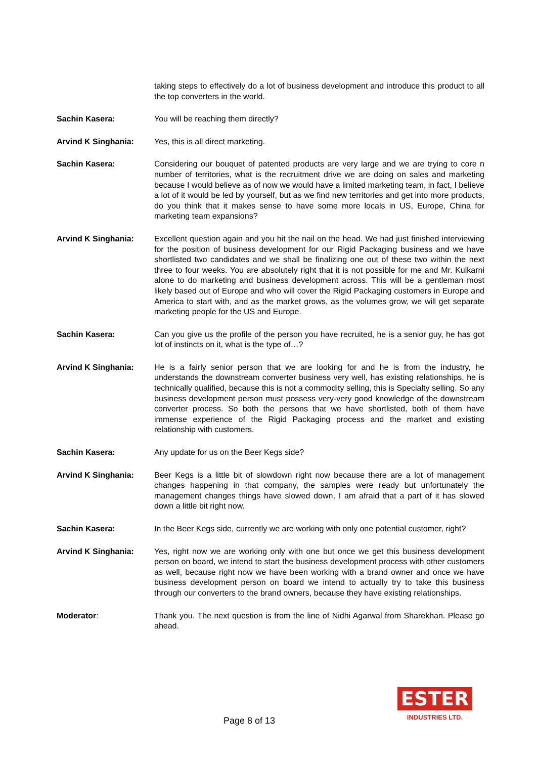taking steps to effectively do a lot of business development and introduce this product to all the top converters in the world.
Sachin Kasera: You will be reaching them directly?
Arvind K Singhania: Yes, this is all direct marketing.
Sachin Kasera: Considering our bouquet of patented products are very large and we are trying to core n number of territories, what is the recruitment drive we are doing on sales and marketing because I would believe as of now we would have a limited marketing team, in fact, I believe a lot of it would be led by yourself, but as we find new territories and get into more products, do you think that it makes sense to have some more locals in US, Europe, China for marketing team expansions?
Arvind K Singhania: Excellent question again and you hit the nail on the head. We had just finished interviewing for the position of business development for our Rigid Packaging business and we have shortlisted two candidates and we shall be finalizing one out of these two within the next three to four weeks. You are absolutely right that it is not possible for me and Mr. Kulkarni alone to do marketing and business development across. This will be a gentleman most likely based out of Europe and who will cover the Rigid Packaging customers in Europe and America to start with, and as the market grows, as the volumes grow, we will get separate marketing people for the US and Europe.
Sachin Kasera: Can you give us the profile of the person you have recruited, he is a senior guy, he has got lot of instincts on it, what is the type of…?
Arvind K Singhania: He is a fairly senior person that we are looking for and he is from the industry, he understands the downstream converter business very well, has existing relationships, he is technically qualified, because this is not a commodity selling, this is Specialty selling. So any business development person must possess very-very good knowledge of the downstream converter process. So both the persons that we have shortlisted, both of them have immense experience of the Rigid Packaging process and the market and existing relationship with customers.
Sachin Kasera: Any update for us on the Beer Kegs side?
Arvind K Singhania: Beer Kegs is a little bit of slowdown right now because there are a lot of management changes happening in that company, the samples were ready but unfortunately the management changes things have slowed down, I am afraid that a part of it has slowed down a little bit right now.
Sachin Kasera: In the Beer Kegs side, currently we are working with only one potential customer, right?
Arvind K Singhania: Yes, right now we are working only with one but once we get this business development person on board, we intend to start the business development process with other customers as well, because right now we have been working with a brand owner and once we have business development person on board we intend to actually try to take this business through our converters to the brand owners, because they have existing relationships.
Moderator: Thank you. The next question is from the line of Nidhi Agarwal from Sharekhan. Please go ahead.
Page 8 of 13
ESTER
INDUSTRIES LTD.